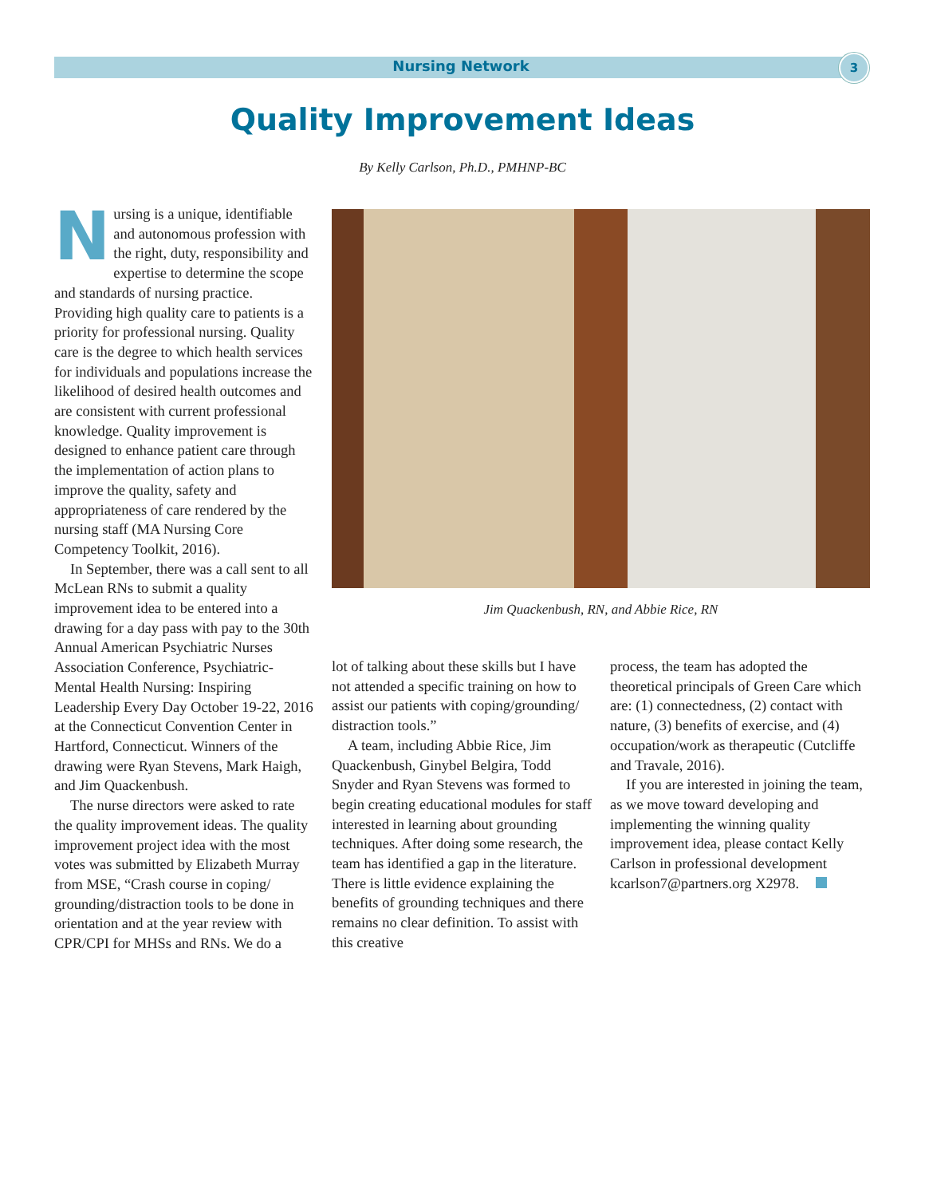Nursing Network 3
Quality Improvement Ideas
By Kelly Carlson, Ph.D., PMHNP-BC
Nursing is a unique, identifiable and autonomous profession with the right, duty, responsibility and expertise to determine the scope and standards of nursing practice. Providing high quality care to patients is a priority for professional nursing. Quality care is the degree to which health services for individuals and populations increase the likelihood of desired health outcomes and are consistent with current professional knowledge. Quality improvement is designed to enhance patient care through the implementation of action plans to improve the quality, safety and appropriateness of care rendered by the nursing staff (MA Nursing Core Competency Toolkit, 2016).
In September, there was a call sent to all McLean RNs to submit a quality improvement idea to be entered into a drawing for a day pass with pay to the 30th Annual American Psychiatric Nurses Association Conference, Psychiatric-Mental Health Nursing: Inspiring Leadership Every Day October 19-22, 2016 at the Connecticut Convention Center in Hartford, Connecticut. Winners of the drawing were Ryan Stevens, Mark Haigh, and Jim Quackenbush.
The nurse directors were asked to rate the quality improvement ideas. The quality improvement project idea with the most votes was submitted by Elizabeth Murray from MSE, “Crash course in coping/ grounding/distraction tools to be done in orientation and at the year review with CPR/CPI for MHSs and RNs. We do a
Jim Quackenbush, RN, and Abbie Rice, RN
lot of talking about these skills but I have not attended a specific training on how to assist our patients with coping/grounding/ distraction tools.”
A team, including Abbie Rice, Jim Quackenbush, Ginybel Belgira, Todd Snyder and Ryan Stevens was formed to begin creating educational modules for staff interested in learning about grounding techniques. After doing some research, the team has identified a gap in the literature. There is little evidence explaining the benefits of grounding techniques and there remains no clear definition. To assist with this creative
process, the team has adopted the theoretical principals of Green Care which are: (1) connectedness, (2) contact with nature, (3) benefits of exercise, and (4) occupation/work as therapeutic (Cutcliffe and Travale, 2016).
If you are interested in joining the team, as we move toward developing and implementing the winning quality improvement idea, please contact Kelly Carlson in professional development kcarlson7@partners.org X2978.